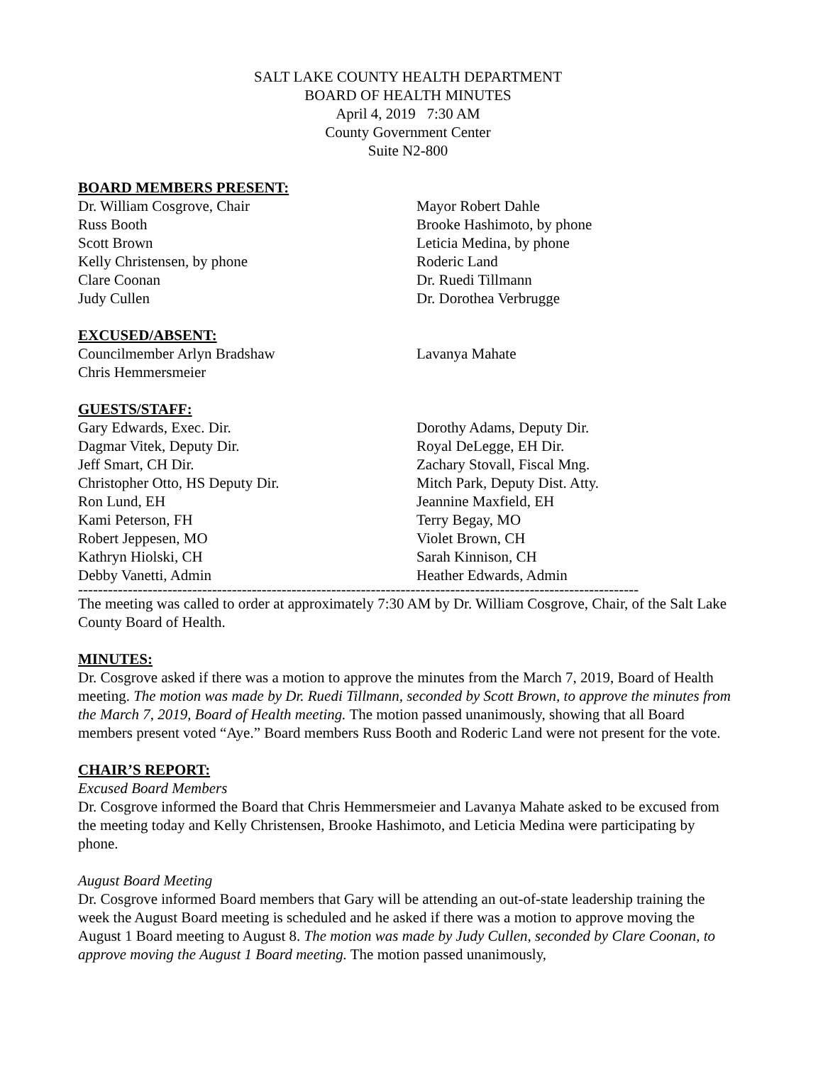SALT LAKE COUNTY HEALTH DEPARTMENT
BOARD OF HEALTH MINUTES
April 4, 2019 7:30 AM
County Government Center
Suite N2-800
BOARD MEMBERS PRESENT:
Dr. William Cosgrove, Chair
Russ Booth
Scott Brown
Kelly Christensen, by phone
Clare Coonan
Judy Cullen
Mayor Robert Dahle
Brooke Hashimoto, by phone
Leticia Medina, by phone
Roderic Land
Dr. Ruedi Tillmann
Dr. Dorothea Verbrugge
EXCUSED/ABSENT:
Councilmember Arlyn Bradshaw
Chris Hemmersmeier
Lavanya Mahate
GUESTS/STAFF:
Gary Edwards, Exec. Dir.
Dagmar Vitek, Deputy Dir.
Jeff Smart, CH Dir.
Christopher Otto, HS Deputy Dir.
Ron Lund, EH
Kami Peterson, FH
Robert Jeppesen, MO
Kathryn Hiolski, CH
Debby Vanetti, Admin
Dorothy Adams, Deputy Dir.
Royal DeLegge, EH Dir.
Zachary Stovall, Fiscal Mng.
Mitch Park, Deputy Dist. Atty.
Jeannine Maxfield, EH
Terry Begay, MO
Violet Brown, CH
Sarah Kinnison, CH
Heather Edwards, Admin
-----------------------------------------------------------------------------------------------------------------
The meeting was called to order at approximately 7:30 AM by Dr. William Cosgrove, Chair, of the Salt Lake County Board of Health.
MINUTES:
Dr. Cosgrove asked if there was a motion to approve the minutes from the March 7, 2019, Board of Health meeting. The motion was made by Dr. Ruedi Tillmann, seconded by Scott Brown, to approve the minutes from the March 7, 2019, Board of Health meeting. The motion passed unanimously, showing that all Board members present voted “Aye.” Board members Russ Booth and Roderic Land were not present for the vote.
CHAIR’S REPORT:
Excused Board Members
Dr. Cosgrove informed the Board that Chris Hemmersmeier and Lavanya Mahate asked to be excused from the meeting today and Kelly Christensen, Brooke Hashimoto, and Leticia Medina were participating by phone.
August Board Meeting
Dr. Cosgrove informed Board members that Gary will be attending an out-of-state leadership training the week the August Board meeting is scheduled and he asked if there was a motion to approve moving the August 1 Board meeting to August 8. The motion was made by Judy Cullen, seconded by Clare Coonan, to approve moving the August 1 Board meeting. The motion passed unanimously,